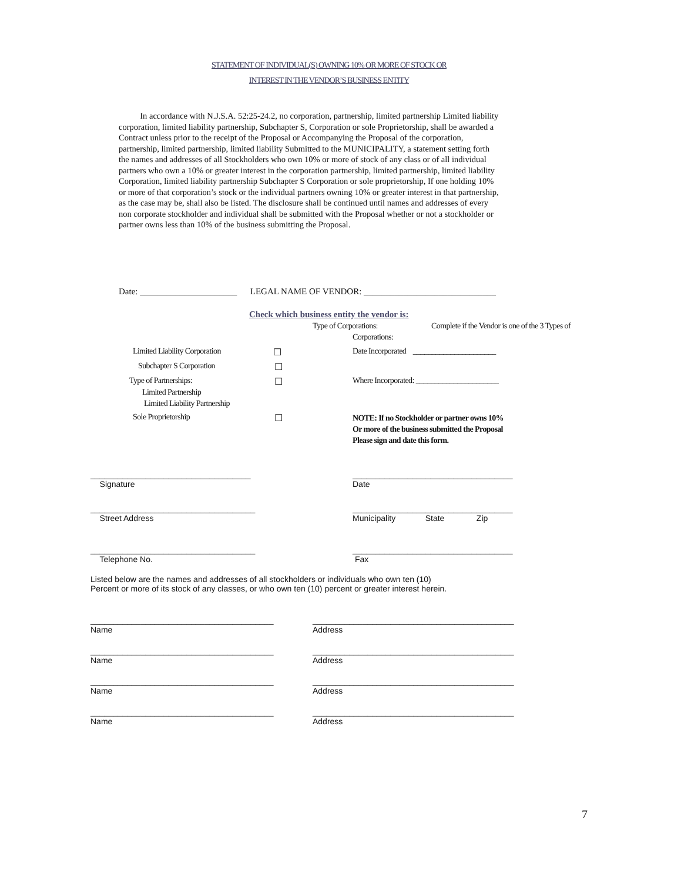STATEMENT OF INDIVIDUAL(S) OWNING 10% OR MORE OF STOCK OR
INTEREST IN THE VENDOR’S BUSINESS ENTITY
In accordance with N.J.S.A. 52:25-24.2, no corporation, partnership, limited partnership Limited liability corporation, limited liability partnership, Subchapter S, Corporation or sole Proprietorship, shall be awarded a Contract unless prior to the receipt of the Proposal or Accompanying the Proposal of the corporation, partnership, limited partnership, limited liability Submitted to the MUNICIPALITY, a statement setting forth the names and addresses of all Stockholders who own 10% or more of stock of any class or of all individual partners who own a 10% or greater interest in the corporation partnership, limited partnership, limited liability Corporation, limited liability partnership Subchapter S Corporation or sole proprietorship, If one holding 10% or more of that corporation’s stock or the individual partners owning 10% or greater interest in that partnership, as the case may be, shall also be listed. The disclosure shall be continued until names and addresses of every non corporate stockholder and individual shall be submitted with the Proposal whether or not a stockholder or partner owns less than 10% of the business submitting the Proposal.
Date: ______________________ LEGAL NAME OF VENDOR: ______________________________
Check which business entity the vendor is:
Type of Corporations:
Complete if the Vendor is one of the 3 Types of
Corporations:
Limited Liability Corporation
☐
Date Incorporated ______________________
Subchapter S Corporation
☐
Type of Partnerships:
☐
Where Incorporated: ______________________
Limited Partnership
Limited Liability Partnership
Sole Proprietorship
☐
NOTE: If no Stockholder or partner owns 10%
Or more of the business submitted the Proposal
Please sign and date this form.
___________________________________
Signature
___________________________________
Date
____________________________________
Street Address
___________________________________
Municipality State Zip
____________________________________
Telephone No.
___________________________________
Fax
Listed below are the names and addresses of all stockholders or individuals who own ten (10)
Percent or more of its stock of any classes, or who own ten (10) percent or greater interest herein.
________________________________________
Name
____________________________________________
Address
________________________________________
Name
____________________________________________
Address
________________________________________
Name
____________________________________________
Address
________________________________________
Name
____________________________________________
Address
7